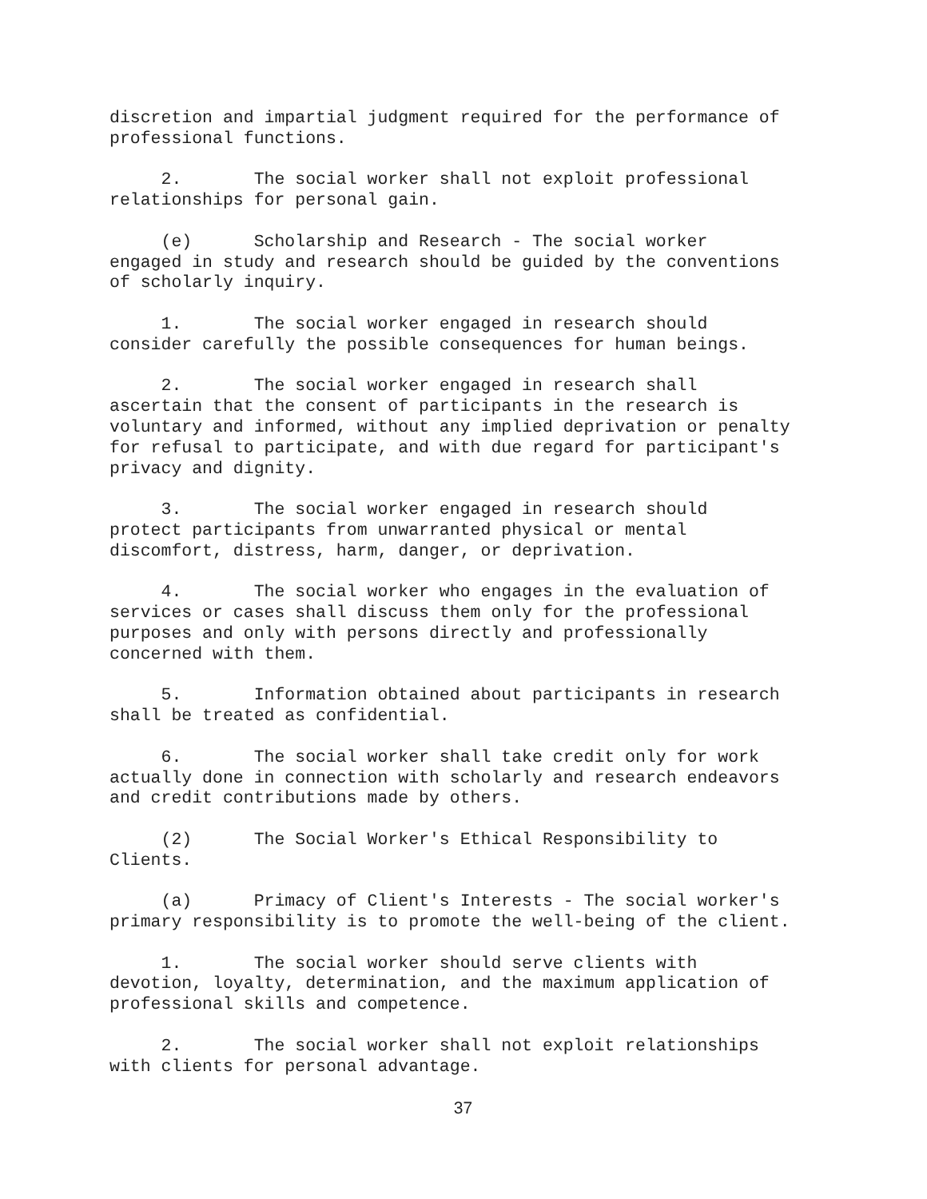discretion and impartial judgment required for the performance of professional functions.
2. The social worker shall not exploit professional relationships for personal gain.
(e) Scholarship and Research - The social worker engaged in study and research should be guided by the conventions of scholarly inquiry.
1. The social worker engaged in research should consider carefully the possible consequences for human beings.
2. The social worker engaged in research shall ascertain that the consent of participants in the research is voluntary and informed, without any implied deprivation or penalty for refusal to participate, and with due regard for participant's privacy and dignity.
3. The social worker engaged in research should protect participants from unwarranted physical or mental discomfort, distress, harm, danger, or deprivation.
4. The social worker who engages in the evaluation of services or cases shall discuss them only for the professional purposes and only with persons directly and professionally concerned with them.
5. Information obtained about participants in research shall be treated as confidential.
6. The social worker shall take credit only for work actually done in connection with scholarly and research endeavors and credit contributions made by others.
(2) The Social Worker's Ethical Responsibility to Clients.
(a) Primacy of Client's Interests - The social worker's primary responsibility is to promote the well-being of the client.
1. The social worker should serve clients with devotion, loyalty, determination, and the maximum application of professional skills and competence.
2. The social worker shall not exploit relationships with clients for personal advantage.
37